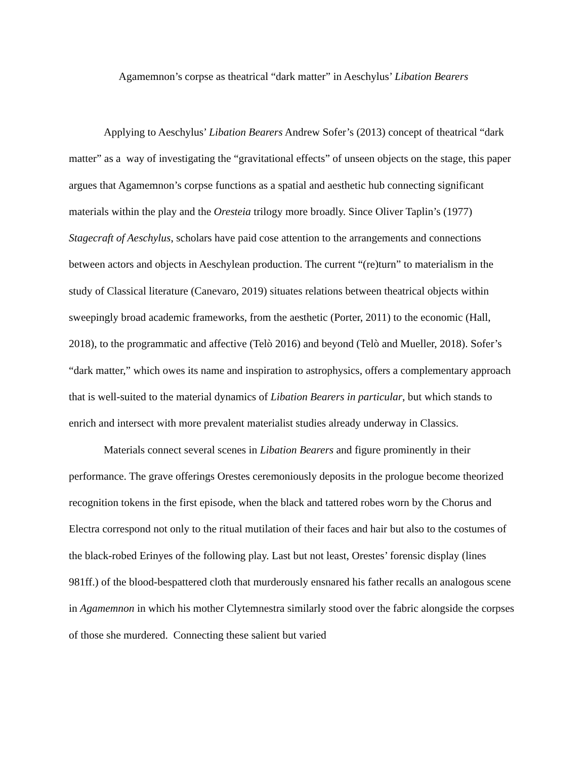Agamemnon’s corpse as theatrical “dark matter” in Aeschylus’ Libation Bearers
Applying to Aeschylus’ Libation Bearers Andrew Sofer’s (2013) concept of theatrical “dark matter” as a way of investigating the “gravitational effects” of unseen objects on the stage, this paper argues that Agamemnon’s corpse functions as a spatial and aesthetic hub connecting significant materials within the play and the Oresteia trilogy more broadly. Since Oliver Taplin’s (1977) Stagecraft of Aeschylus, scholars have paid cose attention to the arrangements and connections between actors and objects in Aeschylean production. The current “(re)turn” to materialism in the study of Classical literature (Canevaro, 2019) situates relations between theatrical objects within sweepingly broad academic frameworks, from the aesthetic (Porter, 2011) to the economic (Hall, 2018), to the programmatic and affective (Telò 2016) and beyond (Telò and Mueller, 2018). Sofer’s “dark matter,” which owes its name and inspiration to astrophysics, offers a complementary approach that is well-suited to the material dynamics of Libation Bearers in particular, but which stands to enrich and intersect with more prevalent materialist studies already underway in Classics.
Materials connect several scenes in Libation Bearers and figure prominently in their performance. The grave offerings Orestes ceremoniously deposits in the prologue become theorized recognition tokens in the first episode, when the black and tattered robes worn by the Chorus and Electra correspond not only to the ritual mutilation of their faces and hair but also to the costumes of the black-robed Erinyes of the following play. Last but not least, Orestes’ forensic display (lines 981ff.) of the blood-bespattered cloth that murderously ensnared his father recalls an analogous scene in Agamemnon in which his mother Clytemnestra similarly stood over the fabric alongside the corpses of those she murdered. Connecting these salient but varied